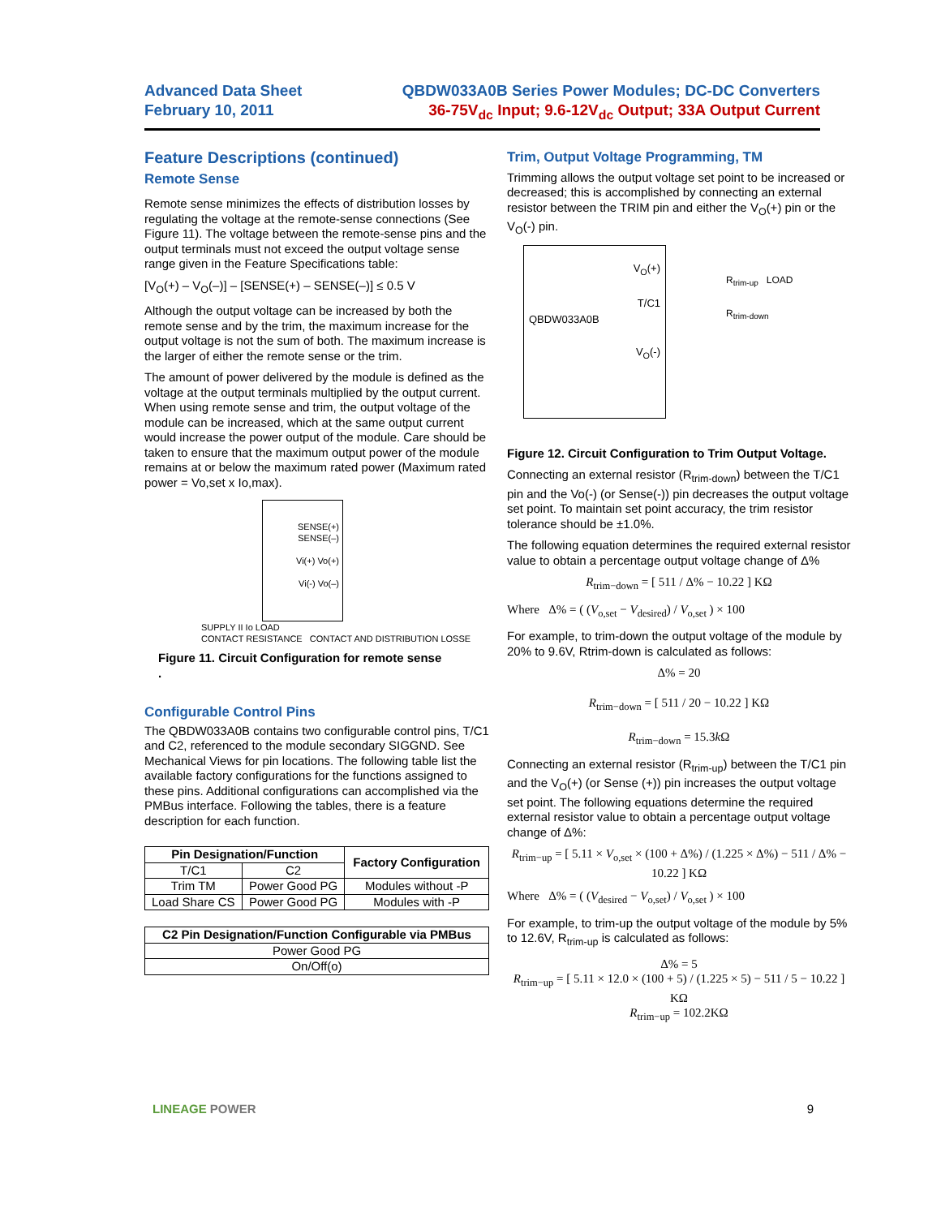Advanced Data Sheet
February 10, 2011
QBDW033A0B Series Power Modules; DC-DC Converters
36-75V<sub>dc</sub> Input; 9.6-12V<sub>dc</sub> Output; 33A Output Current
Feature Descriptions (continued)
Remote Sense
Remote sense minimizes the effects of distribution losses by regulating the voltage at the remote-sense connections (See Figure 11). The voltage between the remote-sense pins and the output terminals must not exceed the output voltage sense range given in the Feature Specifications table:
[V<sub>O</sub>(+) – V<sub>O</sub>(–)] – [SENSE(+) – SENSE(–)] ≤ 0.5 V
Although the output voltage can be increased by both the remote sense and by the trim, the maximum increase for the output voltage is not the sum of both. The maximum increase is the larger of either the remote sense or the trim.
The amount of power delivered by the module is defined as the voltage at the output terminals multiplied by the output current. When using remote sense and trim, the output voltage of the module can be increased, which at the same output current would increase the power output of the module. Care should be taken to ensure that the maximum output power of the module remains at or below the maximum rated power (Maximum rated power = Vo,set x Io,max).
SENSE(+)
SENSE(–)
Vi(+) Vo(+)
Vi(-) Vo(–)
SUPPLY II Io LOAD
CONTACT RESISTANCE CONTACT AND DISTRIBUTION LOSSE
Figure 11. Circuit Configuration for remote sense
.
Configurable Control Pins
The QBDW033A0B contains two configurable control pins, T/C1 and C2, referenced to the module secondary SIGGND. See Mechanical Views for pin locations. The following table list the available factory configurations for the functions assigned to these pins. Additional configurations can accomplished via the PMBus interface. Following the tables, there is a feature description for each function.
| Pin Designation/Function | | Factory Configuration |
| --- | --- | --- |
| T/C1 | C2 | |
| Trim TM | Power Good PG | Modules without -P |
| Load Share CS | Power Good PG | Modules with -P |
| C2 Pin Designation/Function Configurable via PMBus |
| --- |
| Power Good PG |
| On/Off(o) |
Trim, Output Voltage Programming, TM
Trimming allows the output voltage set point to be increased or decreased; this is accomplished by connecting an external resistor between the TRIM pin and either the V<sub>O</sub>(+) pin or the V<sub>O</sub>(-) pin.
V<sub>O</sub>(+)
T/C1
QBDW033A0B
V<sub>O</sub>(-)
R<sub>trim-up</sub> LOAD
R<sub>trim-down</sub>
Figure 12. Circuit Configuration to Trim Output Voltage.
Connecting an external resistor (R<sub>trim-down</sub>) between the T/C1 pin and the Vo(-) (or Sense(-)) pin decreases the output voltage set point. To maintain set point accuracy, the trim resistor tolerance should be ±1.0%.
The following equation determines the required external resistor value to obtain a percentage output voltage change of Δ%
R<sub>trim−down</sub> = [ 511 / Δ% − 10.22 ] KΩ
Where Δ% = ( (V<sub>o,set</sub> − V<sub>desired</sub>) / V<sub>o,set</sub> ) × 100
For example, to trim-down the output voltage of the module by 20% to 9.6V, Rtrim-down is calculated as follows:
Δ% = 20
R<sub>trim−down</sub> = [ 511 / 20 − 10.22 ] KΩ
R<sub>trim−down</sub> = 15.3k Ω
Connecting an external resistor (R<sub>trim-up</sub>) between the T/C1 pin and the V<sub>O</sub>(+) (or Sense (+)) pin increases the output voltage set point. The following equations determine the required external resistor value to obtain a percentage output voltage change of Δ%:
R<sub>trim−up</sub> = [ 5.11 × V<sub>o,set</sub> × (100 + Δ%) / (1.225 × Δ%) − 511 / Δ% − 10.22 ] KΩ
Where Δ% = ( (V<sub>desired</sub> − V<sub>o,set</sub>) / V<sub>o,set</sub> ) × 100
For example, to trim-up the output voltage of the module by 5% to 12.6V, R<sub>trim-up</sub> is calculated as follows:
Δ% = 5
R<sub>trim−up</sub> = [ 5.11 × 12.0 × (100 + 5) / (1.225 × 5) − 511 / 5 − 10.22 ] KΩ
R<sub>trim−up</sub> = 102.2KΩ
LINEAGE POWER 9